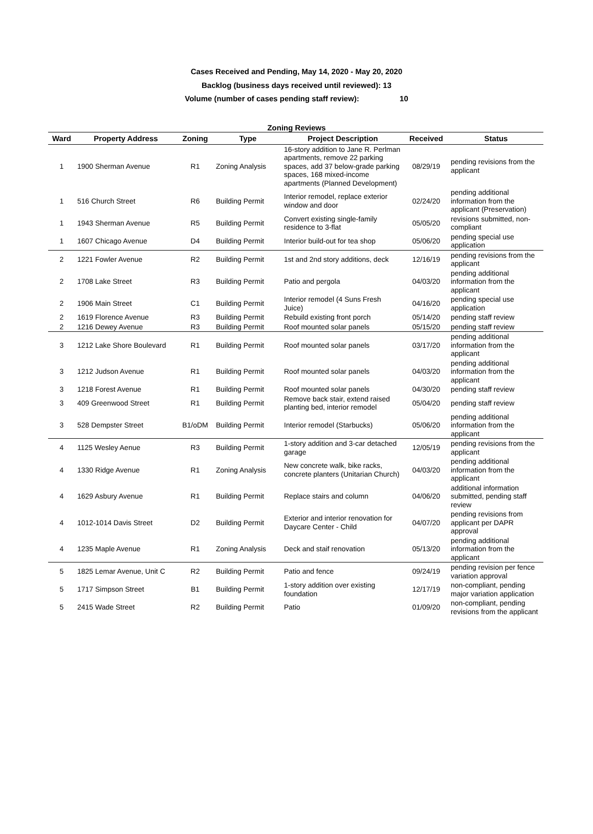Cases Received and Pending, May 14, 2020 - May 20, 2020
Backlog (business days received until reviewed): 13
Volume (number of cases pending staff review): 10
Zoning Reviews
| Ward | Property Address | Zoning | Type | Project Description | Received | Status |
| --- | --- | --- | --- | --- | --- | --- |
| 1 | 1900 Sherman Avenue | R1 | Zoning Analysis | 16-story addition to Jane R. Perlman apartments, remove 22 parking spaces, add 37 below-grade parking spaces, 168 mixed-income apartments (Planned Development) | 08/29/19 | pending revisions from the applicant |
| 1 | 516 Church Street | R6 | Building Permit | Interior remodel, replace exterior window and door | 02/24/20 | pending additional information from the applicant (Preservation) |
| 1 | 1943 Sherman Avenue | R5 | Building Permit | Convert existing single-family residence to 3-flat | 05/05/20 | revisions submitted, non-compliant |
| 1 | 1607 Chicago Avenue | D4 | Building Permit | Interior build-out for tea shop | 05/06/20 | pending special use application |
| 2 | 1221 Fowler Avenue | R2 | Building Permit | 1st and 2nd story additions, deck | 12/16/19 | pending revisions from the applicant |
| 2 | 1708 Lake Street | R3 | Building Permit | Patio and pergola | 04/03/20 | pending additional information from the applicant |
| 2 | 1906 Main Street | C1 | Building Permit | Interior remodel (4 Suns Fresh Juice) | 04/16/20 | pending special use application |
| 2 | 1619 Florence Avenue | R3 | Building Permit | Rebuild existing front porch | 05/14/20 | pending staff review |
| 2 | 1216 Dewey Avenue | R3 | Building Permit | Roof mounted solar panels | 05/15/20 | pending staff review |
| 3 | 1212 Lake Shore Boulevard | R1 | Building Permit | Roof mounted solar panels | 03/17/20 | pending additional information from the applicant |
| 3 | 1212 Judson Avenue | R1 | Building Permit | Roof mounted solar panels | 04/03/20 | pending additional information from the applicant |
| 3 | 1218 Forest Avenue | R1 | Building Permit | Roof mounted solar panels | 04/30/20 | pending staff review |
| 3 | 409 Greenwood Street | R1 | Building Permit | Remove back stair, extend raised planting bed, interior remodel | 05/04/20 | pending staff review |
| 3 | 528 Dempster Street | B1/oDM | Building Permit | Interior remodel (Starbucks) | 05/06/20 | pending additional information from the applicant |
| 4 | 1125 Wesley Aenue | R3 | Building Permit | 1-story addition and 3-car detached garage | 12/05/19 | pending revisions from the applicant |
| 4 | 1330 Ridge Avenue | R1 | Zoning Analysis | New concrete walk, bike racks, concrete planters (Unitarian Church) | 04/03/20 | pending additional information from the applicant |
| 4 | 1629 Asbury Avenue | R1 | Building Permit | Replace stairs and column | 04/06/20 | additional information submitted, pending staff review |
| 4 | 1012-1014 Davis Street | D2 | Building Permit | Exterior and interior renovation for Daycare Center - Child | 04/07/20 | pending revisions from applicant per DAPR approval |
| 4 | 1235 Maple Avenue | R1 | Zoning Analysis | Deck and staif renovation | 05/13/20 | pending additional information from the applicant |
| 5 | 1825 Lemar Avenue, Unit C | R2 | Building Permit | Patio and fence | 09/24/19 | pending revision per fence variation approval |
| 5 | 1717 Simpson Street | B1 | Building Permit | 1-story addition over existing foundation | 12/17/19 | non-compliant, pending major variation application |
| 5 | 2415 Wade Street | R2 | Building Permit | Patio | 01/09/20 | non-compliant, pending revisions from the applicant |